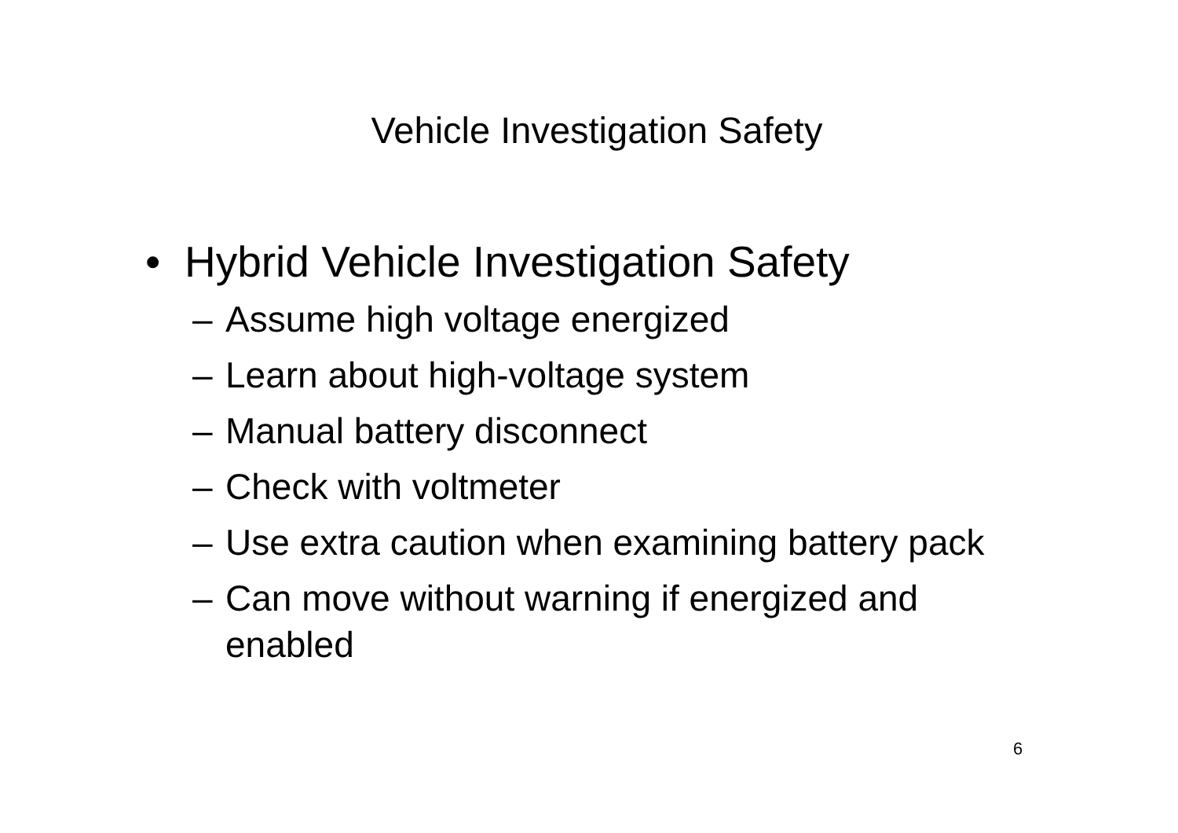Vehicle Investigation Safety
• Hybrid Vehicle Investigation Safety
– Assume high voltage energized
– Learn about high-voltage system
– Manual battery disconnect
– Check with voltmeter
– Use extra caution when examining battery pack
– Can move without warning if energized and enabled
6